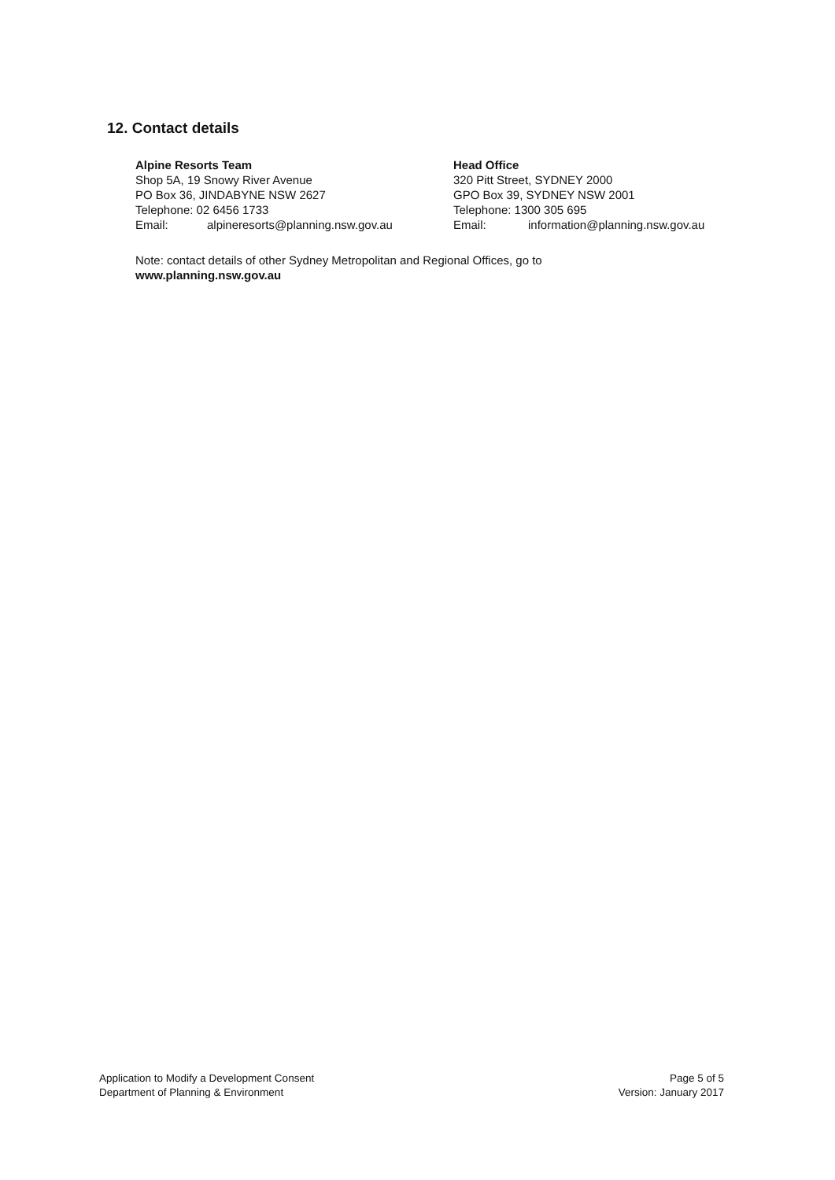12. Contact details
Alpine Resorts Team
Shop 5A, 19 Snowy River Avenue
PO Box 36, JINDABYNE NSW 2627
Telephone: 02 6456 1733
Email: alpineresorts@planning.nsw.gov.au
Head Office
320 Pitt Street, SYDNEY 2000
GPO Box 39, SYDNEY NSW 2001
Telephone: 1300 305 695
Email: information@planning.nsw.gov.au
Note: contact details of other Sydney Metropolitan and Regional Offices, go to
www.planning.nsw.gov.au
Application to Modify a Development Consent
Department of Planning & Environment
Page 5 of 5
Version: January 2017